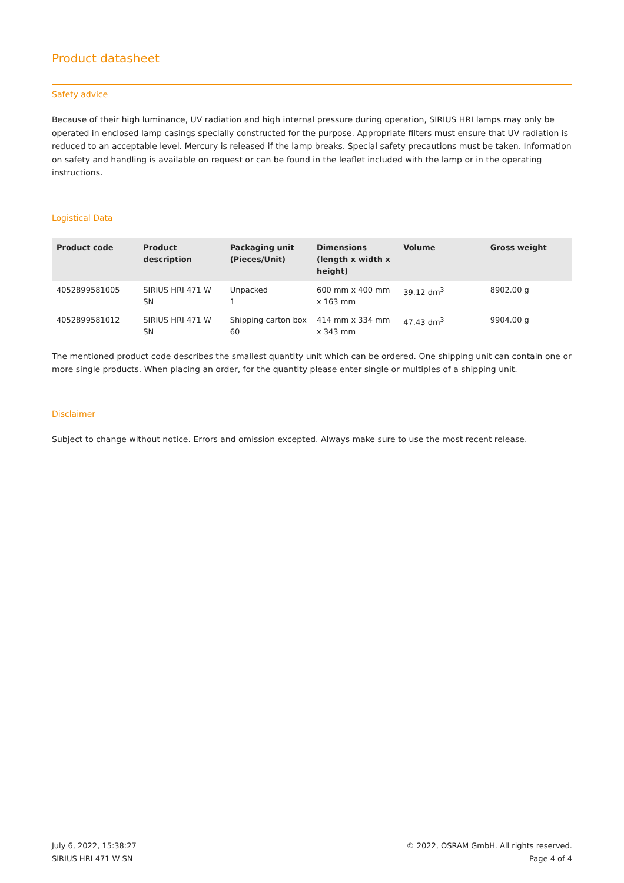Product datasheet
Safety advice
Because of their high luminance, UV radiation and high internal pressure during operation, SIRIUS HRI lamps may only be operated in enclosed lamp casings specially constructed for the purpose. Appropriate filters must ensure that UV radiation is reduced to an acceptable level. Mercury is released if the lamp breaks. Special safety precautions must be taken. Information on safety and handling is available on request or can be found in the leaflet included with the lamp or in the operating instructions.
Logistical Data
| Product code | Product description | Packaging unit (Pieces/Unit) | Dimensions (length x width x height) | Volume | Gross weight |
| --- | --- | --- | --- | --- | --- |
| 4052899581005 | SIRIUS HRI 471 W SN | Unpacked 1 | 600 mm x 400 mm x 163 mm | 39.12 dm<sup>3</sup> | 8902.00 g |
| 4052899581012 | SIRIUS HRI 471 W SN | Shipping carton box 60 | 414 mm x 334 mm x 343 mm | 47.43 dm<sup>3</sup> | 9904.00 g |
The mentioned product code describes the smallest quantity unit which can be ordered. One shipping unit can contain one or more single products. When placing an order, for the quantity please enter single or multiples of a shipping unit.
Disclaimer
Subject to change without notice. Errors and omission excepted. Always make sure to use the most recent release.
July 6, 2022, 15:38:27
SIRIUS HRI 471 W SN
© 2022, OSRAM GmbH. All rights reserved.
Page 4 of 4